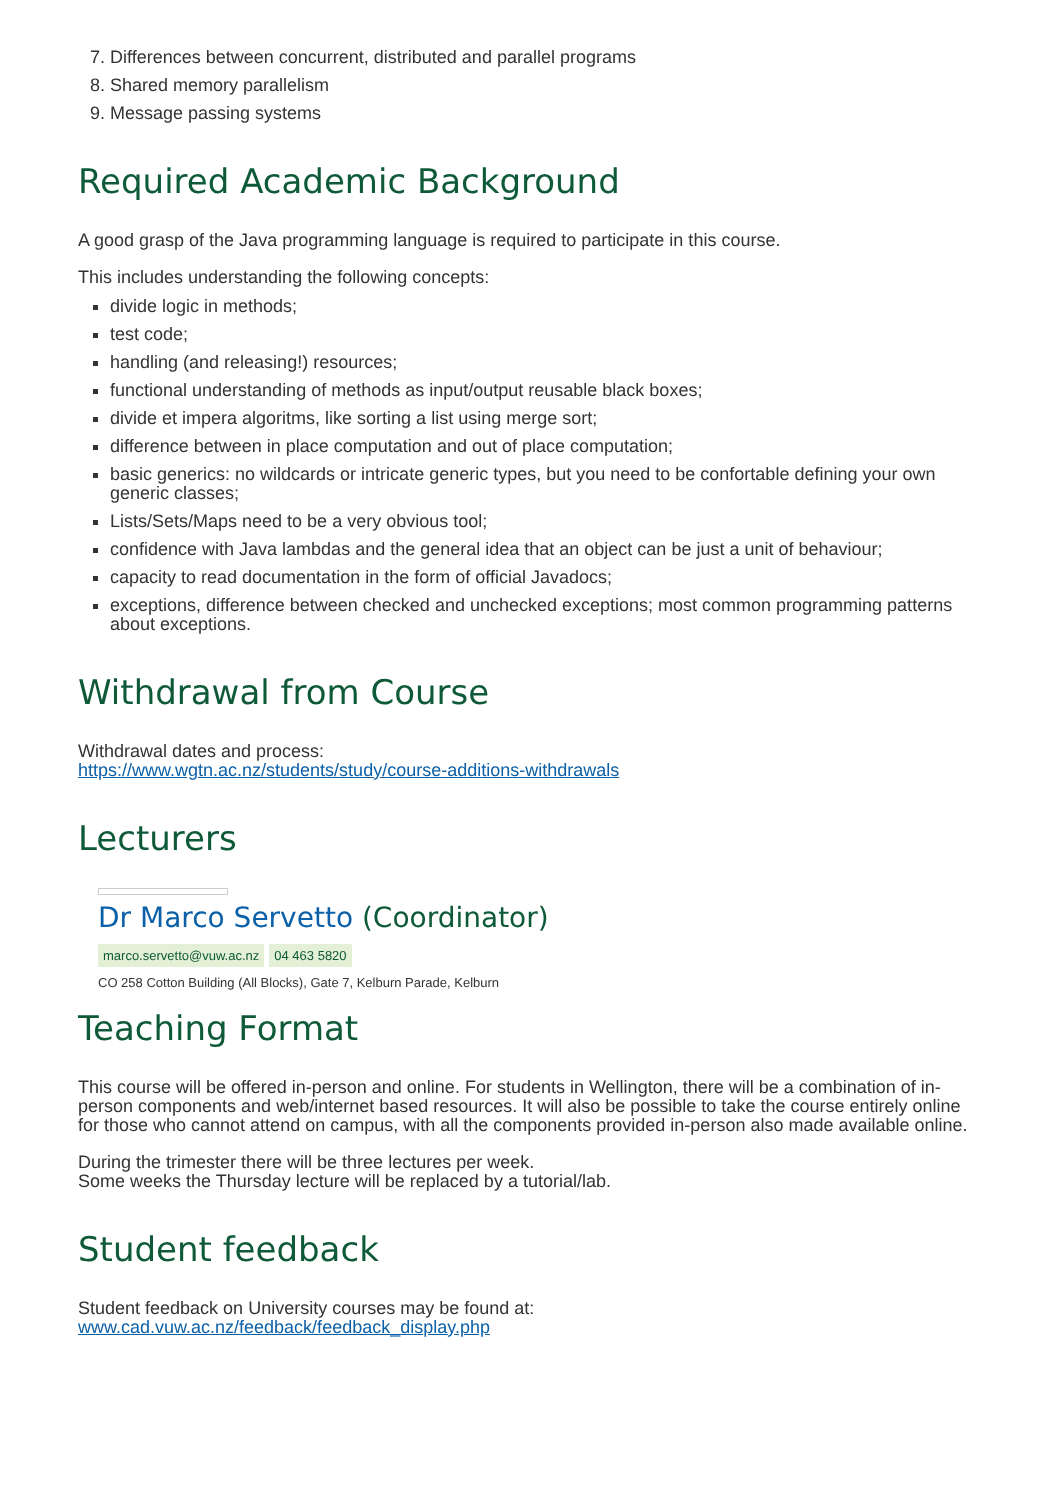7. Differences between concurrent, distributed and parallel programs
8. Shared memory parallelism
9. Message passing systems
Required Academic Background
A good grasp of the Java programming language is required to participate in this course.
This includes understanding the following concepts:
divide logic in methods;
test code;
handling (and releasing!) resources;
functional understanding of methods as input/output reusable black boxes;
divide et impera algoritms, like sorting a list using merge sort;
difference between in place computation and out of place computation;
basic generics: no wildcards or intricate generic types, but you need to be confortable defining your own generic classes;
Lists/Sets/Maps need to be a very obvious tool;
confidence with Java lambdas and the general idea that an object can be just a unit of behaviour;
capacity to read documentation in the form of official Javadocs;
exceptions, difference between checked and unchecked exceptions; most common programming patterns about exceptions.
Withdrawal from Course
Withdrawal dates and process:
https://www.wgtn.ac.nz/students/study/course-additions-withdrawals
Lecturers
Dr Marco Servetto (Coordinator)
marco.servetto@vuw.ac.nz 04 463 5820
CO 258 Cotton Building (All Blocks), Gate 7, Kelburn Parade, Kelburn
Teaching Format
This course will be offered in-person and online. For students in Wellington, there will be a combination of in-person components and web/internet based resources. It will also be possible to take the course entirely online for those who cannot attend on campus, with all the components provided in-person also made available online.
During the trimester there will be three lectures per week.
Some weeks the Thursday lecture will be replaced by a tutorial/lab.
Student feedback
Student feedback on University courses may be found at:
www.cad.vuw.ac.nz/feedback/feedback_display.php